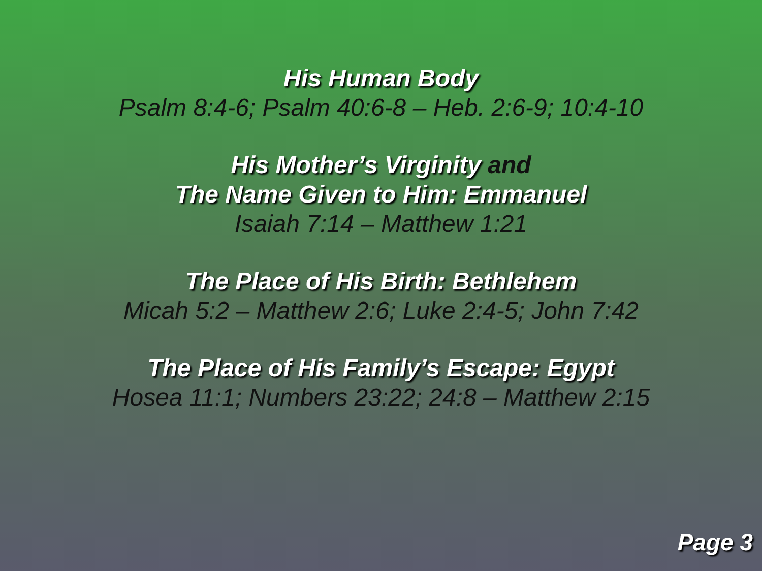His Human Body
Psalm 8:4-6; Psalm 40:6-8 – Heb. 2:6-9; 10:4-10
His Mother’s Virginity and
The Name Given to Him: Emmanuel
Isaiah 7:14 – Matthew 1:21
The Place of His Birth: Bethlehem
Micah 5:2 – Matthew 2:6; Luke 2:4-5; John 7:42
The Place of His Family’s Escape: Egypt
Hosea 11:1; Numbers 23:22; 24:8 – Matthew 2:15
Page 3